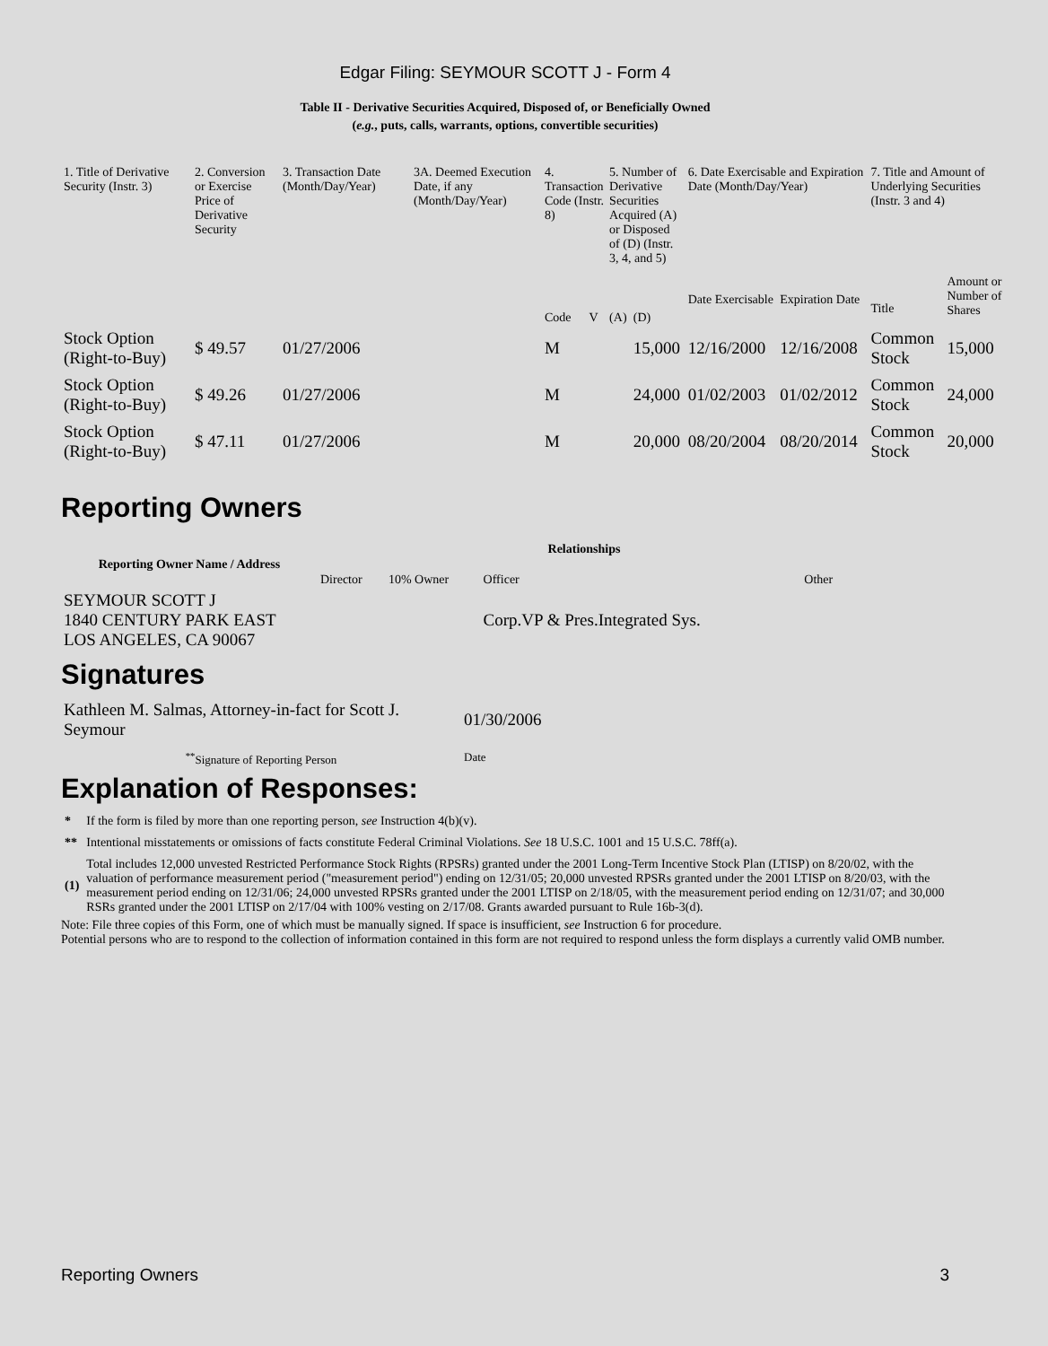Edgar Filing: SEYMOUR SCOTT J - Form 4
Table II - Derivative Securities Acquired, Disposed of, or Beneficially Owned
(e.g., puts, calls, warrants, options, convertible securities)
| 1. Title of Derivative Security (Instr. 3) | 2. Conversion or Exercise Price of Derivative Security | 3. Transaction Date (Month/Day/Year) | 3A. Deemed Execution Date, if any (Month/Day/Year) | 4. Transaction Code (Instr. 8) | | 5. Number of Derivative Securities Acquired (A) or Disposed of (D) (Instr. 3, 4, and 5) | | 6. Date Exercisable and Expiration Date (Month/Day/Year) | | 7. Title and Amount of Underlying Securities (Instr. 3 and 4) | |
| --- | --- | --- | --- | --- | --- | --- | --- | --- | --- | --- | --- |
| | | | | Code | V | (A) | (D) | Date Exercisable | Expiration Date | Title | Amount or Number of Shares |
| Stock Option (Right-to-Buy) | $ 49.57 | 01/27/2006 | | M | | | 15,000 | 12/16/2000 | 12/16/2008 | Common Stock | 15,000 |
| Stock Option (Right-to-Buy) | $ 49.26 | 01/27/2006 | | M | | | 24,000 | 01/02/2003 | 01/02/2012 | Common Stock | 24,000 |
| Stock Option (Right-to-Buy) | $ 47.11 | 01/27/2006 | | M | | | 20,000 | 08/20/2004 | 08/20/2014 | Common Stock | 20,000 |
Reporting Owners
| Reporting Owner Name / Address | Relationships | | | |
| --- | --- | --- | --- | --- |
| | Director | 10% Owner | Officer | Other |
| SEYMOUR SCOTT J 1840 CENTURY PARK EAST LOS ANGELES, CA 90067 | | | Corp.VP & Pres.Integrated Sys. | |
Signatures
| Kathleen M. Salmas, Attorney-in-fact for Scott J. Seymour | 01/30/2006 |
| <sup>**</sup> Signature of Reporting Person | Date |
Explanation of Responses:
| * | If the form is filed by more than one reporting person, see Instruction 4(b)(v). |
| ** | Intentional misstatements or omissions of facts constitute Federal Criminal Violations. See 18 U.S.C. 1001 and 15 U.S.C. 78ff(a). |
| (1) | Total includes 12,000 unvested Restricted Performance Stock Rights (RPSRs) granted under the 2001 Long-Term Incentive Stock Plan (LTISP) on 8/20/02, with the valuation of performance measurement period ("measurement period") ending on 12/31/05; 20,000 unvested RPSRs granted under the 2001 LTISP on 8/20/03, with the measurement period ending on 12/31/06; 24,000 unvested RPSRs granted under the 2001 LTISP on 2/18/05, with the measurement period ending on 12/31/07; and 30,000 RSRs granted under the 2001 LTISP on 2/17/04 with 100% vesting on 2/17/08. Grants awarded pursuant to Rule 16b-3(d). |
Note: File three copies of this Form, one of which must be manually signed. If space is insufficient, see Instruction 6 for procedure.
Potential persons who are to respond to the collection of information contained in this form are not required to respond unless the form displays a currently valid OMB number.
Reporting Owners 3